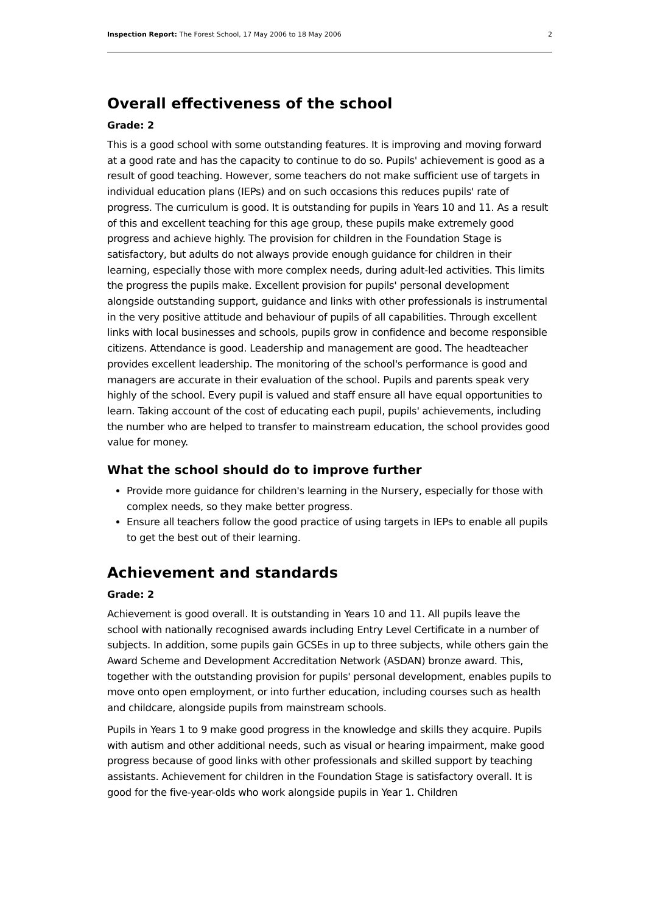Inspection Report: The Forest School, 17 May 2006 to 18 May 2006 2
Overall effectiveness of the school
Grade: 2
This is a good school with some outstanding features. It is improving and moving forward at a good rate and has the capacity to continue to do so. Pupils' achievement is good as a result of good teaching. However, some teachers do not make sufficient use of targets in individual education plans (IEPs) and on such occasions this reduces pupils' rate of progress. The curriculum is good. It is outstanding for pupils in Years 10 and 11. As a result of this and excellent teaching for this age group, these pupils make extremely good progress and achieve highly. The provision for children in the Foundation Stage is satisfactory, but adults do not always provide enough guidance for children in their learning, especially those with more complex needs, during adult-led activities. This limits the progress the pupils make. Excellent provision for pupils' personal development alongside outstanding support, guidance and links with other professionals is instrumental in the very positive attitude and behaviour of pupils of all capabilities. Through excellent links with local businesses and schools, pupils grow in confidence and become responsible citizens. Attendance is good. Leadership and management are good. The headteacher provides excellent leadership. The monitoring of the school's performance is good and managers are accurate in their evaluation of the school. Pupils and parents speak very highly of the school. Every pupil is valued and staff ensure all have equal opportunities to learn. Taking account of the cost of educating each pupil, pupils' achievements, including the number who are helped to transfer to mainstream education, the school provides good value for money.
What the school should do to improve further
Provide more guidance for children's learning in the Nursery, especially for those with complex needs, so they make better progress.
Ensure all teachers follow the good practice of using targets in IEPs to enable all pupils to get the best out of their learning.
Achievement and standards
Grade: 2
Achievement is good overall. It is outstanding in Years 10 and 11. All pupils leave the school with nationally recognised awards including Entry Level Certificate in a number of subjects. In addition, some pupils gain GCSEs in up to three subjects, while others gain the Award Scheme and Development Accreditation Network (ASDAN) bronze award. This, together with the outstanding provision for pupils' personal development, enables pupils to move onto open employment, or into further education, including courses such as health and childcare, alongside pupils from mainstream schools.
Pupils in Years 1 to 9 make good progress in the knowledge and skills they acquire. Pupils with autism and other additional needs, such as visual or hearing impairment, make good progress because of good links with other professionals and skilled support by teaching assistants. Achievement for children in the Foundation Stage is satisfactory overall. It is good for the five-year-olds who work alongside pupils in Year 1. Children